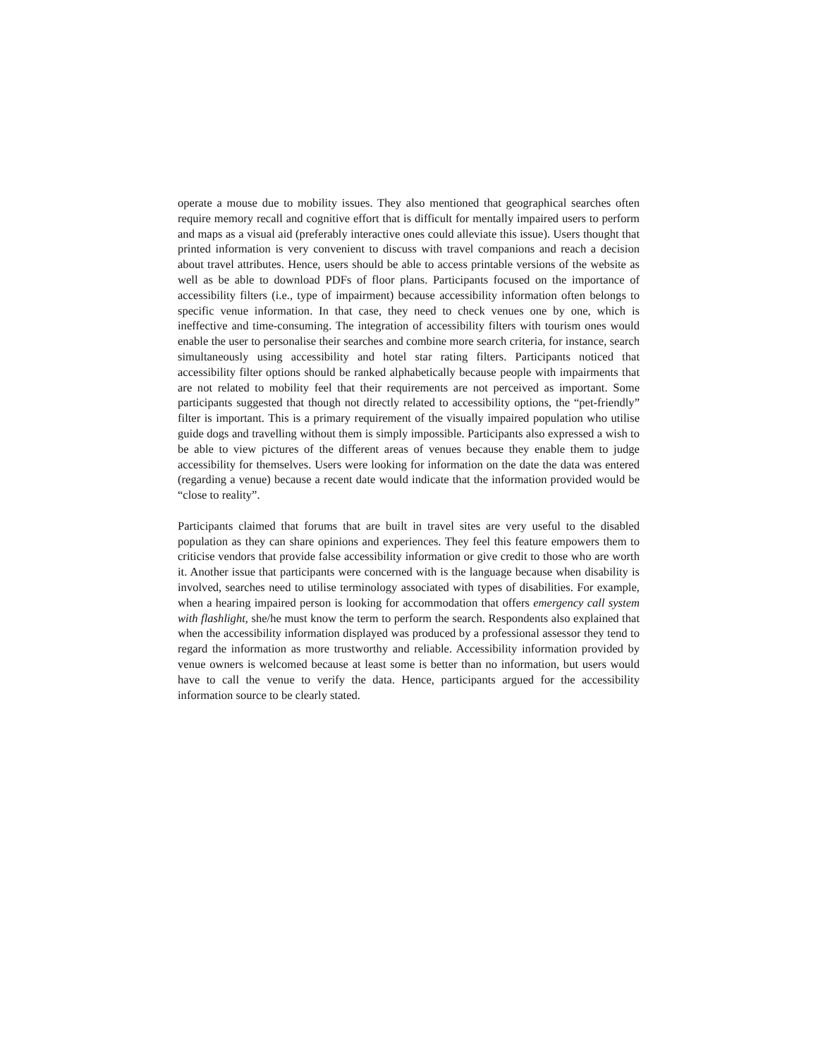operate a mouse due to mobility issues. They also mentioned that geographical searches often require memory recall and cognitive effort that is difficult for mentally impaired users to perform and maps as a visual aid (preferably interactive ones could alleviate this issue). Users thought that printed information is very convenient to discuss with travel companions and reach a decision about travel attributes. Hence, users should be able to access printable versions of the website as well as be able to download PDFs of floor plans. Participants focused on the importance of accessibility filters (i.e., type of impairment) because accessibility information often belongs to specific venue information. In that case, they need to check venues one by one, which is ineffective and time-consuming. The integration of accessibility filters with tourism ones would enable the user to personalise their searches and combine more search criteria, for instance, search simultaneously using accessibility and hotel star rating filters. Participants noticed that accessibility filter options should be ranked alphabetically because people with impairments that are not related to mobility feel that their requirements are not perceived as important. Some participants suggested that though not directly related to accessibility options, the “pet-friendly” filter is important. This is a primary requirement of the visually impaired population who utilise guide dogs and travelling without them is simply impossible. Participants also expressed a wish to be able to view pictures of the different areas of venues because they enable them to judge accessibility for themselves. Users were looking for information on the date the data was entered (regarding a venue) because a recent date would indicate that the information provided would be “close to reality”.
Participants claimed that forums that are built in travel sites are very useful to the disabled population as they can share opinions and experiences. They feel this feature empowers them to criticise vendors that provide false accessibility information or give credit to those who are worth it. Another issue that participants were concerned with is the language because when disability is involved, searches need to utilise terminology associated with types of disabilities. For example, when a hearing impaired person is looking for accommodation that offers emergency call system with flashlight, she/he must know the term to perform the search. Respondents also explained that when the accessibility information displayed was produced by a professional assessor they tend to regard the information as more trustworthy and reliable. Accessibility information provided by venue owners is welcomed because at least some is better than no information, but users would have to call the venue to verify the data. Hence, participants argued for the accessibility information source to be clearly stated.